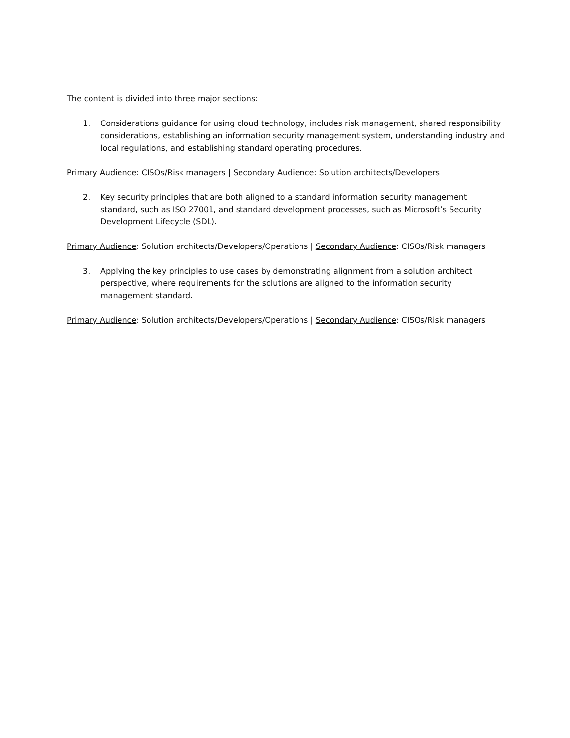The content is divided into three major sections:
1. Considerations guidance for using cloud technology, includes risk management, shared responsibility considerations, establishing an information security management system, understanding industry and local regulations, and establishing standard operating procedures.
Primary Audience: CISOs/Risk managers | Secondary Audience: Solution architects/Developers
2. Key security principles that are both aligned to a standard information security management standard, such as ISO 27001, and standard development processes, such as Microsoft’s Security Development Lifecycle (SDL).
Primary Audience: Solution architects/Developers/Operations | Secondary Audience: CISOs/Risk managers
3. Applying the key principles to use cases by demonstrating alignment from a solution architect perspective, where requirements for the solutions are aligned to the information security management standard.
Primary Audience: Solution architects/Developers/Operations | Secondary Audience: CISOs/Risk managers